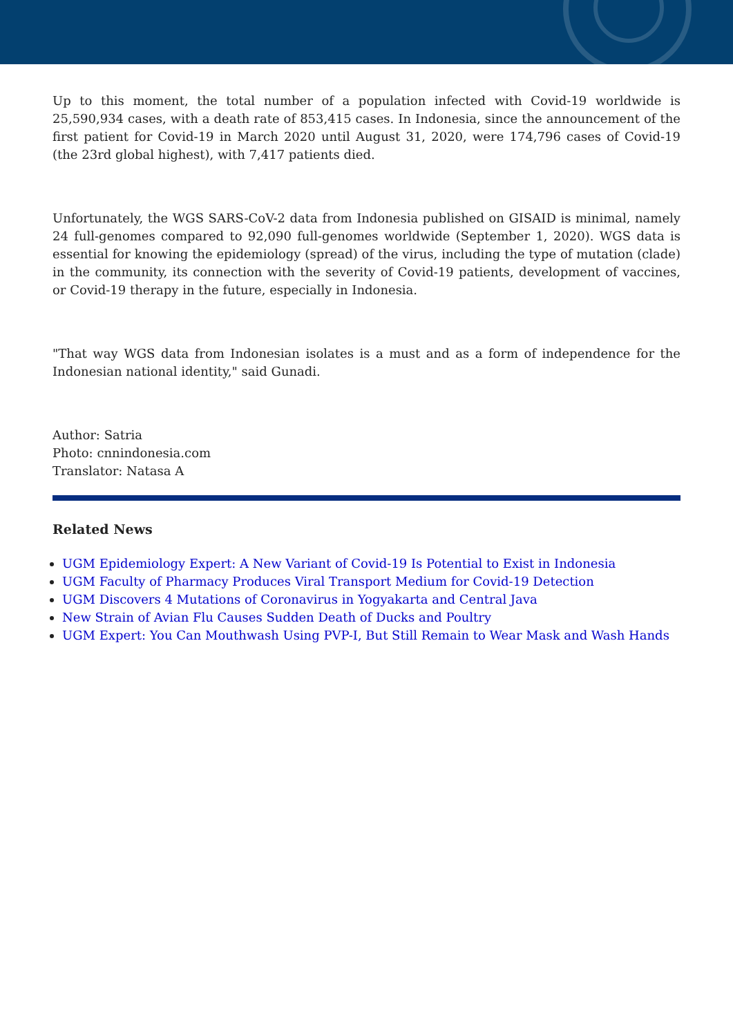Up to this moment, the total number of a population infected with Covid-19 worldwide is 25,590,934 cases, with a death rate of 853,415 cases. In Indonesia, since the announcement of the first patient for Covid-19 in March 2020 until August 31, 2020, were 174,796 cases of Covid-19 (the 23rd global highest), with 7,417 patients died.
Unfortunately, the WGS SARS-CoV-2 data from Indonesia published on GISAID is minimal, namely 24 full-genomes compared to 92,090 full-genomes worldwide (September 1, 2020). WGS data is essential for knowing the epidemiology (spread) of the virus, including the type of mutation (clade) in the community, its connection with the severity of Covid-19 patients, development of vaccines, or Covid-19 therapy in the future, especially in Indonesia.
"That way WGS data from Indonesian isolates is a must and as a form of independence for the Indonesian national identity," said Gunadi.
Author: Satria
Photo: cnnindonesia.com
Translator: Natasa A
Related News
UGM Epidemiology Expert: A New Variant of Covid-19 Is Potential to Exist in Indonesia
UGM Faculty of Pharmacy Produces Viral Transport Medium for Covid-19 Detection
UGM Discovers 4 Mutations of Coronavirus in Yogyakarta and Central Java
New Strain of Avian Flu Causes Sudden Death of Ducks and Poultry
UGM Expert: You Can Mouthwash Using PVP-I, But Still Remain to Wear Mask and Wash Hands